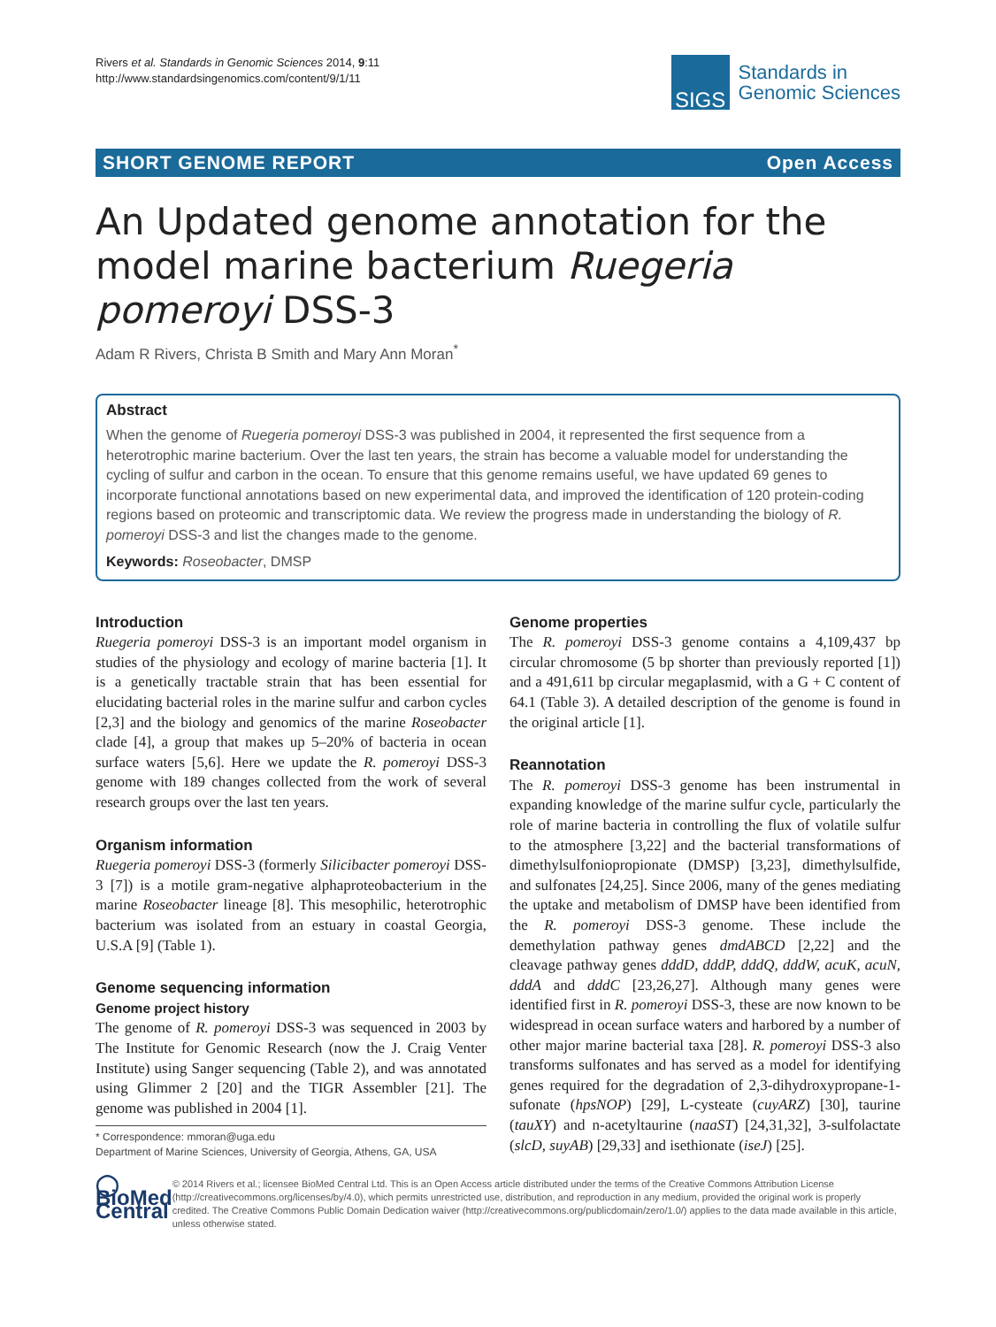Rivers et al. Standards in Genomic Sciences 2014, 9:11
http://www.standardsingenomics.com/content/9/1/11
SIGS
Standards in
Genomic Sciences
SHORT GENOME REPORT Open Access
An Updated genome annotation for the model marine bacterium Ruegeria pomeroyi DSS-3
Adam R Rivers, Christa B Smith and Mary Ann Moran<sup>*</sup>
Abstract
When the genome of Ruegeria pomeroyi DSS-3 was published in 2004, it represented the first sequence from a heterotrophic marine bacterium. Over the last ten years, the strain has become a valuable model for understanding the cycling of sulfur and carbon in the ocean. To ensure that this genome remains useful, we have updated 69 genes to incorporate functional annotations based on new experimental data, and improved the identification of 120 protein-coding regions based on proteomic and transcriptomic data. We review the progress made in understanding the biology of R. pomeroyi DSS-3 and list the changes made to the genome.
Keywords: Roseobacter, DMSP
Introduction
Ruegeria pomeroyi DSS-3 is an important model organism in studies of the physiology and ecology of marine bacteria [1]. It is a genetically tractable strain that has been essential for elucidating bacterial roles in the marine sulfur and carbon cycles [2,3] and the biology and genomics of the marine Roseobacter clade [4], a group that makes up 5–20% of bacteria in ocean surface waters [5,6]. Here we update the R. pomeroyi DSS-3 genome with 189 changes collected from the work of several research groups over the last ten years.
Organism information
Ruegeria pomeroyi DSS-3 (formerly Silicibacter pomeroyi DSS-3 [7]) is a motile gram-negative alphaproteobacterium in the marine Roseobacter lineage [8]. This mesophilic, heterotrophic bacterium was isolated from an estuary in coastal Georgia, U.S.A [9] (Table 1).
Genome sequencing information
Genome project history
The genome of R. pomeroyi DSS-3 was sequenced in 2003 by The Institute for Genomic Research (now the J. Craig Venter Institute) using Sanger sequencing (Table 2), and was annotated using Glimmer 2 [20] and the TIGR Assembler [21]. The genome was published in 2004 [1].
* Correspondence: mmoran@uga.edu
Department of Marine Sciences, University of Georgia, Athens, GA, USA
Genome properties
The R. pomeroyi DSS-3 genome contains a 4,109,437 bp circular chromosome (5 bp shorter than previously reported [1]) and a 491,611 bp circular megaplasmid, with a G + C content of 64.1 (Table 3). A detailed description of the genome is found in the original article [1].
Reannotation
The R. pomeroyi DSS-3 genome has been instrumental in expanding knowledge of the marine sulfur cycle, particularly the role of marine bacteria in controlling the flux of volatile sulfur to the atmosphere [3,22] and the bacterial transformations of dimethylsulfoniopropionate (DMSP) [3,23], dimethylsulfide, and sulfonates [24,25]. Since 2006, many of the genes mediating the uptake and metabolism of DMSP have been identified from the R. pomeroyi DSS-3 genome. These include the demethylation pathway genes dmdABCD [2,22] and the cleavage pathway genes dddD, dddP, dddQ, dddW, acuK, acuN, dddA and dddC [23,26,27]. Although many genes were identified first in R. pomeroyi DSS-3, these are now known to be widespread in ocean surface waters and harbored by a number of other major marine bacterial taxa [28]. R. pomeroyi DSS-3 also transforms sulfonates and has served as a model for identifying genes required for the degradation of 2,3-dihydroxypropane-1-sufonate (hpsNOP) [29], L-cysteate (cuyARZ) [30], taurine (tauXY) and n-acetyltaurine (naaST) [24,31,32], 3-sulfolactate (slcD, suyAB) [29,33] and isethionate (iseJ) [25].
◯ BioMed Central
© 2014 Rivers et al.; licensee BioMed Central Ltd. This is an Open Access article distributed under the terms of the Creative Commons Attribution License (http://creativecommons.org/licenses/by/4.0), which permits unrestricted use, distribution, and reproduction in any medium, provided the original work is properly credited. The Creative Commons Public Domain Dedication waiver (http://creativecommons.org/publicdomain/zero/1.0/) applies to the data made available in this article, unless otherwise stated.